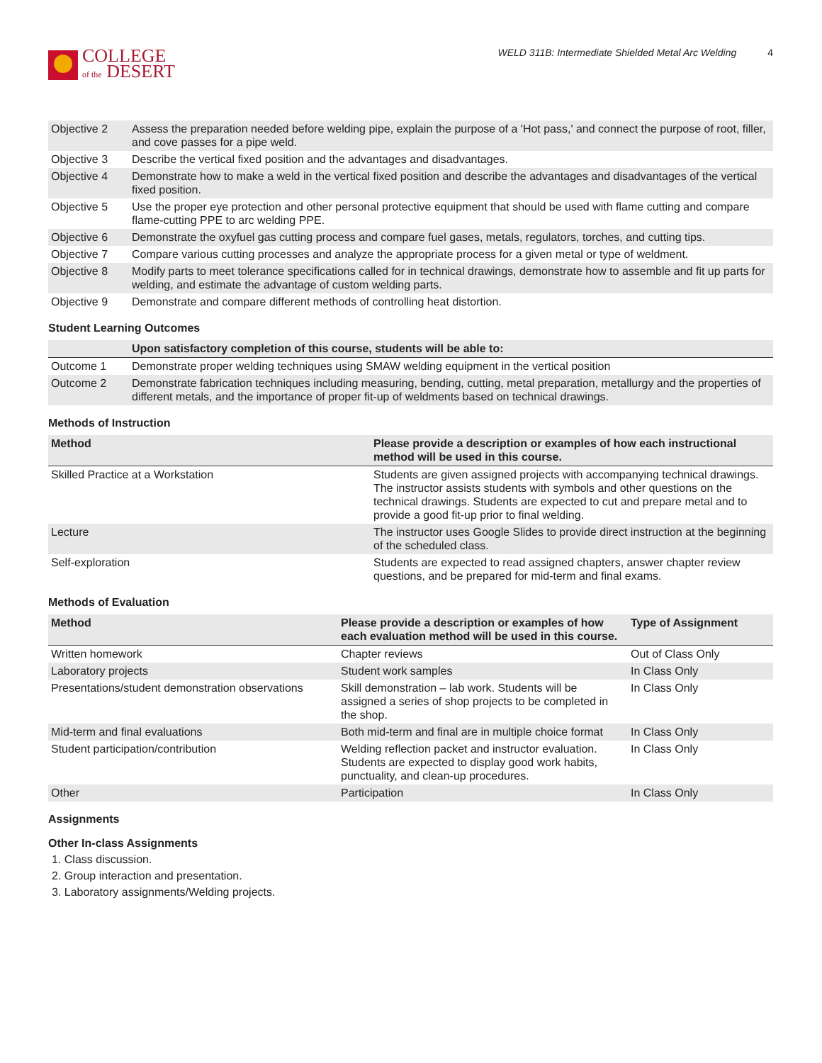COLLEGE
of the DESERT
WELD 311B: Intermediate Shielded Metal Arc Welding 4
| Objective 2 | Assess the preparation needed before welding pipe, explain the purpose of a 'Hot pass,' and connect the purpose of root, filler, and cove passes for a pipe weld. |
| Objective 3 | Describe the vertical fixed position and the advantages and disadvantages. |
| Objective 4 | Demonstrate how to make a weld in the vertical fixed position and describe the advantages and disadvantages of the vertical fixed position. |
| Objective 5 | Use the proper eye protection and other personal protective equipment that should be used with flame cutting and compare flame-cutting PPE to arc welding PPE. |
| Objective 6 | Demonstrate the oxyfuel gas cutting process and compare fuel gases, metals, regulators, torches, and cutting tips. |
| Objective 7 | Compare various cutting processes and analyze the appropriate process for a given metal or type of weldment. |
| Objective 8 | Modify parts to meet tolerance specifications called for in technical drawings, demonstrate how to assemble and fit up parts for welding, and estimate the advantage of custom welding parts. |
| Objective 9 | Demonstrate and compare different methods of controlling heat distortion. |
Student Learning Outcomes
| | Upon satisfactory completion of this course, students will be able to: |
| --- | --- |
| Outcome 1 | Demonstrate proper welding techniques using SMAW welding equipment in the vertical position |
| Outcome 2 | Demonstrate fabrication techniques including measuring, bending, cutting, metal preparation, metallurgy and the properties of different metals, and the importance of proper fit-up of weldments based on technical drawings. |
Methods of Instruction
| Method | Please provide a description or examples of how each instructional method will be used in this course. |
| --- | --- |
| Skilled Practice at a Workstation | Students are given assigned projects with accompanying technical drawings. The instructor assists students with symbols and other questions on the technical drawings. Students are expected to cut and prepare metal and to provide a good fit-up prior to final welding. |
| Lecture | The instructor uses Google Slides to provide direct instruction at the beginning of the scheduled class. |
| Self-exploration | Students are expected to read assigned chapters, answer chapter review questions, and be prepared for mid-term and final exams. |
Methods of Evaluation
| Method | Please provide a description or examples of how each evaluation method will be used in this course. | Type of Assignment |
| --- | --- | --- |
| Written homework | Chapter reviews | Out of Class Only |
| Laboratory projects | Student work samples | In Class Only |
| Presentations/student demonstration observations | Skill demonstration – lab work. Students will be assigned a series of shop projects to be completed in the shop. | In Class Only |
| Mid-term and final evaluations | Both mid-term and final are in multiple choice format | In Class Only |
| Student participation/contribution | Welding reflection packet and instructor evaluation. Students are expected to display good work habits, punctuality, and clean-up procedures. | In Class Only |
| Other | Participation | In Class Only |
Assignments
Other In-class Assignments
1. Class discussion.
2. Group interaction and presentation.
3. Laboratory assignments/Welding projects.